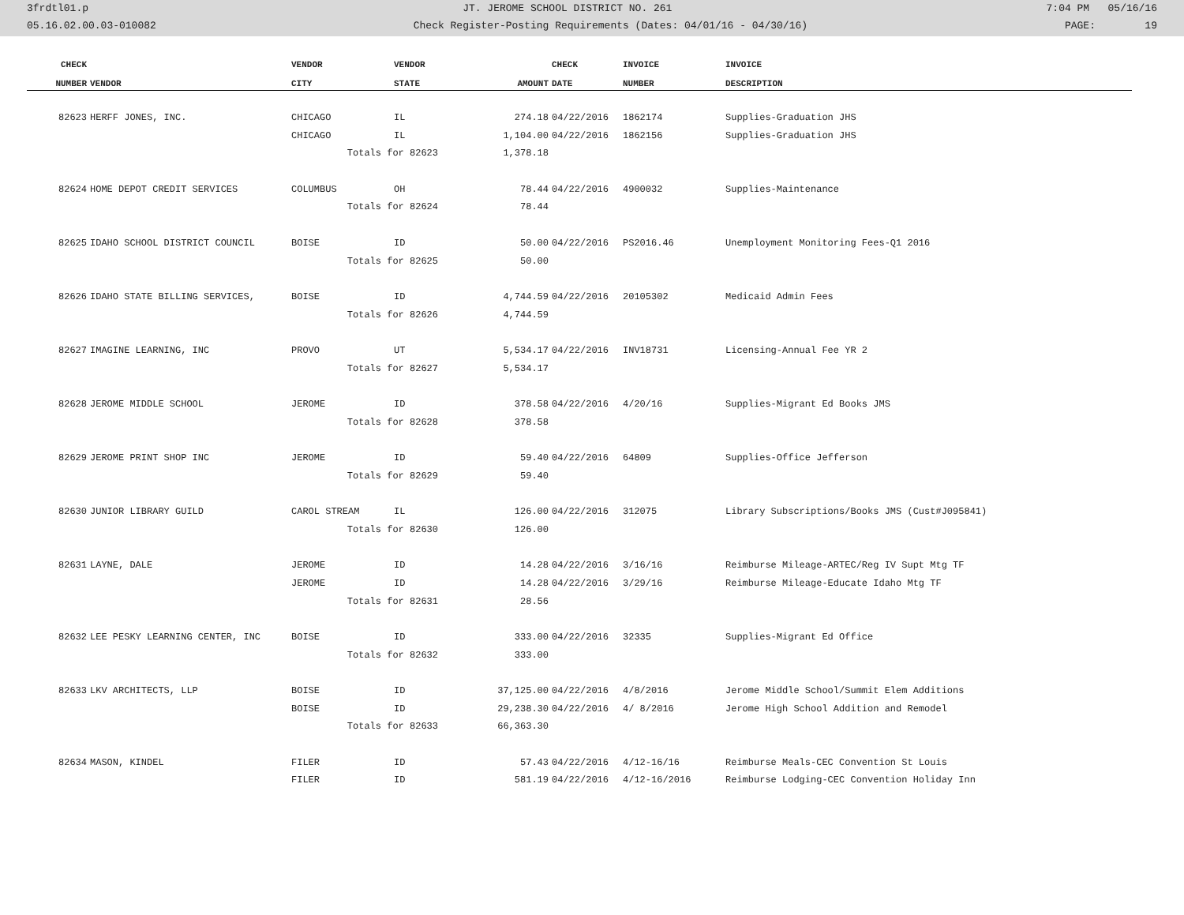3frdtl01.p JT. JEROME SCHOOL DISTRICT NO. 261 7:04 PM 05/16/16
05.16.02.00.03-010082 Check Register-Posting Requirements (Dates: 04/01/16 - 04/30/16) PAGE: 19
| CHECK | | VENDOR | VENDOR | | CHECK | INVOICE | INVOICE |
| --- | --- | --- | --- | --- | --- | --- | --- |
| NUMBER | VENDOR | CITY | STATE | AMOUNT | DATE | NUMBER | DESCRIPTION |
| 82623 | HERFF JONES, INC. | CHICAGO | IL | 274.18 | 04/22/2016 | 1862174 | Supplies-Graduation JHS |
| | | CHICAGO | IL | 1,104.00 | 04/22/2016 | 1862156 | Supplies-Graduation JHS |
| | | Totals for 82623 | | 1,378.18 | | | |
| 82624 | HOME DEPOT CREDIT SERVICES | COLUMBUS | OH | 78.44 | 04/22/2016 | 4900032 | Supplies-Maintenance |
| | | Totals for 82624 | | 78.44 | | | |
| 82625 | IDAHO SCHOOL DISTRICT COUNCIL | BOISE | ID | 50.00 | 04/22/2016 | PS2016.46 | Unemployment Monitoring Fees-Q1 2016 |
| | | Totals for 82625 | | 50.00 | | | |
| 82626 | IDAHO STATE BILLING SERVICES, | BOISE | ID | 4,744.59 | 04/22/2016 | 20105302 | Medicaid Admin Fees |
| | | Totals for 82626 | | 4,744.59 | | | |
| 82627 | IMAGINE LEARNING, INC | PROVO | UT | 5,534.17 | 04/22/2016 | INV18731 | Licensing-Annual Fee YR 2 |
| | | Totals for 82627 | | 5,534.17 | | | |
| 82628 | JEROME MIDDLE SCHOOL | JEROME | ID | 378.58 | 04/22/2016 | 4/20/16 | Supplies-Migrant Ed Books JMS |
| | | Totals for 82628 | | 378.58 | | | |
| 82629 | JEROME PRINT SHOP INC | JEROME | ID | 59.40 | 04/22/2016 | 64809 | Supplies-Office Jefferson |
| | | Totals for 82629 | | 59.40 | | | |
| 82630 | JUNIOR LIBRARY GUILD | CAROL STREAM | IL | 126.00 | 04/22/2016 | 312075 | Library Subscriptions/Books JMS (Cust#J095841) |
| | | Totals for 82630 | | 126.00 | | | |
| 82631 | LAYNE, DALE | JEROME | ID | 14.28 | 04/22/2016 | 3/16/16 | Reimburse Mileage-ARTEC/Reg IV Supt Mtg TF |
| | | JEROME | ID | 14.28 | 04/22/2016 | 3/29/16 | Reimburse Mileage-Educate Idaho Mtg TF |
| | | Totals for 82631 | | 28.56 | | | |
| 82632 | LEE PESKY LEARNING CENTER, INC | BOISE | ID | 333.00 | 04/22/2016 | 32335 | Supplies-Migrant Ed Office |
| | | Totals for 82632 | | 333.00 | | | |
| 82633 | LKV ARCHITECTS, LLP | BOISE | ID | 37,125.00 | 04/22/2016 | 4/8/2016 | Jerome Middle School/Summit Elem Additions |
| | | BOISE | ID | 29,238.30 | 04/22/2016 | 4/ 8/2016 | Jerome High School Addition and Remodel |
| | | Totals for 82633 | | 66,363.30 | | | |
| 82634 | MASON, KINDEL | FILER | ID | 57.43 | 04/22/2016 | 4/12-16/16 | Reimburse Meals-CEC Convention St Louis |
| | | FILER | ID | 581.19 | 04/22/2016 | 4/12-16/2016 | Reimburse Lodging-CEC Convention Holiday Inn |